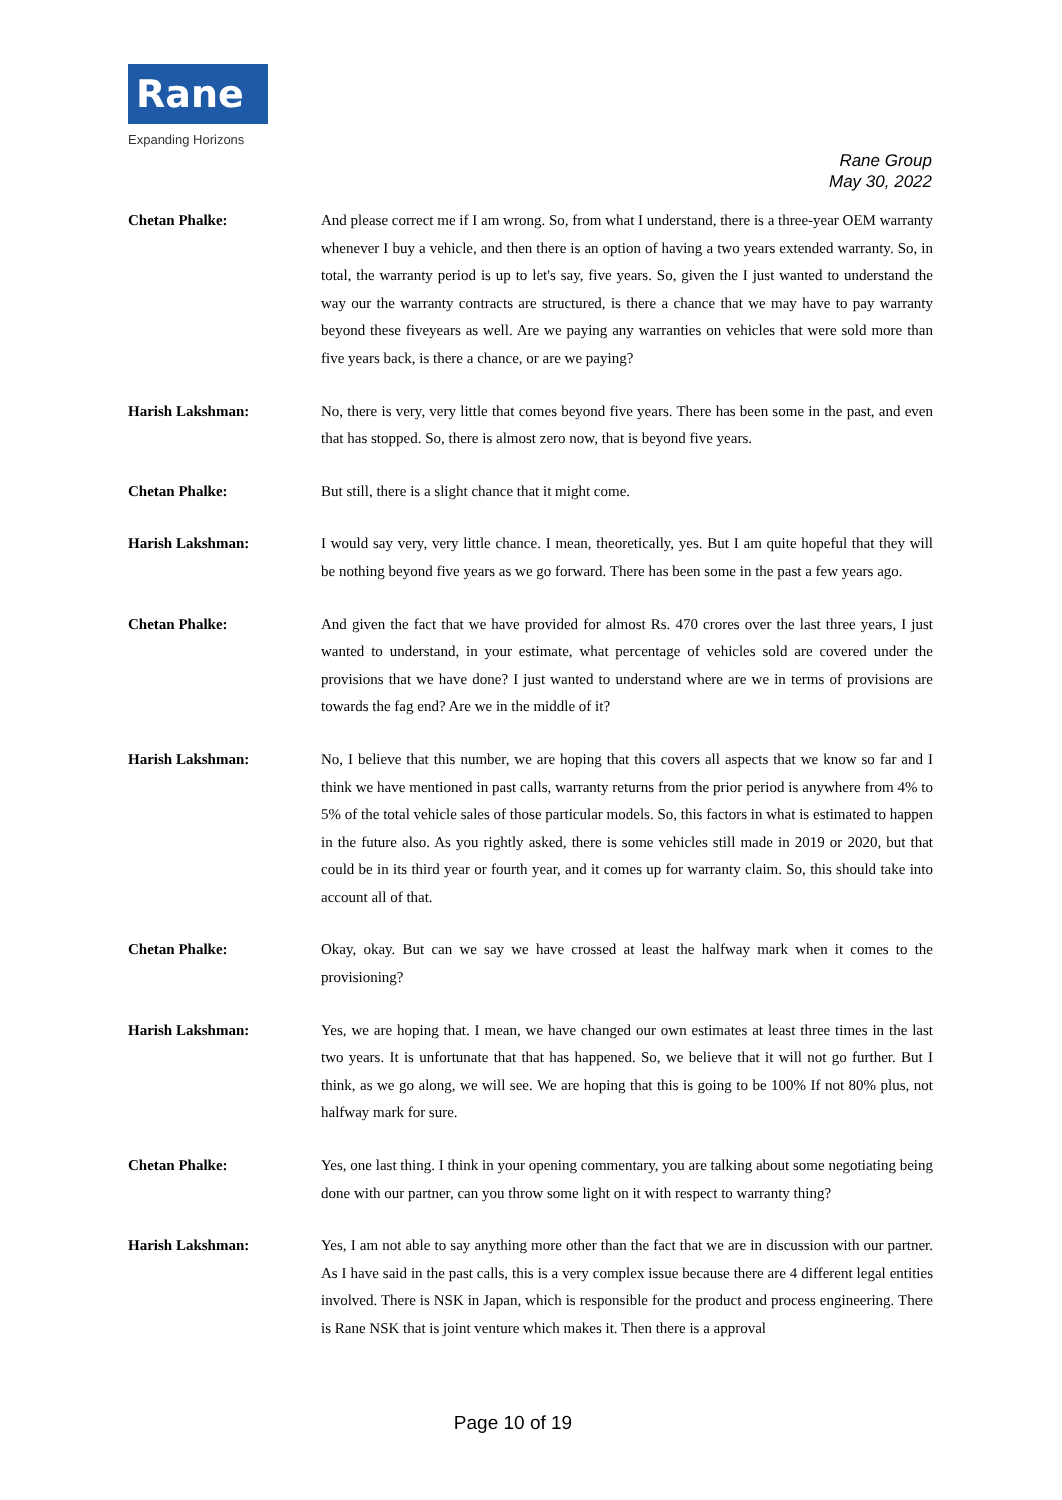Rane
Expanding Horizons
Rane Group
May 30, 2022
Chetan Phalke: And please correct me if I am wrong. So, from what I understand, there is a three-year OEM warranty whenever I buy a vehicle, and then there is an option of having a two years extended warranty. So, in total, the warranty period is up to let's say, five years. So, given the I just wanted to understand the way our the warranty contracts are structured, is there a chance that we may have to pay warranty beyond these fiveyears as well. Are we paying any warranties on vehicles that were sold more than five years back, is there a chance, or are we paying?
Harish Lakshman: No, there is very, very little that comes beyond five years. There has been some in the past, and even that has stopped. So, there is almost zero now, that is beyond five years.
Chetan Phalke: But still, there is a slight chance that it might come.
Harish Lakshman: I would say very, very little chance. I mean, theoretically, yes. But I am quite hopeful that they will be nothing beyond five years as we go forward. There has been some in the past a few years ago.
Chetan Phalke: And given the fact that we have provided for almost Rs. 470 crores over the last three years, I just wanted to understand, in your estimate, what percentage of vehicles sold are covered under the provisions that we have done? I just wanted to understand where are we in terms of provisions are towards the fag end? Are we in the middle of it?
Harish Lakshman: No, I believe that this number, we are hoping that this covers all aspects that we know so far and I think we have mentioned in past calls, warranty returns from the prior period is anywhere from 4% to 5% of the total vehicle sales of those particular models. So, this factors in what is estimated to happen in the future also. As you rightly asked, there is some vehicles still made in 2019 or 2020, but that could be in its third year or fourth year, and it comes up for warranty claim. So, this should take into account all of that.
Chetan Phalke: Okay, okay. But can we say we have crossed at least the halfway mark when it comes to the provisioning?
Harish Lakshman: Yes, we are hoping that. I mean, we have changed our own estimates at least three times in the last two years. It is unfortunate that that has happened. So, we believe that it will not go further. But I think, as we go along, we will see. We are hoping that this is going to be 100% If not 80% plus, not halfway mark for sure.
Chetan Phalke: Yes, one last thing. I think in your opening commentary, you are talking about some negotiating being done with our partner, can you throw some light on it with respect to warranty thing?
Harish Lakshman: Yes, I am not able to say anything more other than the fact that we are in discussion with our partner. As I have said in the past calls, this is a very complex issue because there are 4 different legal entities involved. There is NSK in Japan, which is responsible for the product and process engineering. There is Rane NSK that is joint venture which makes it. Then there is a approval
Page 10 of 19